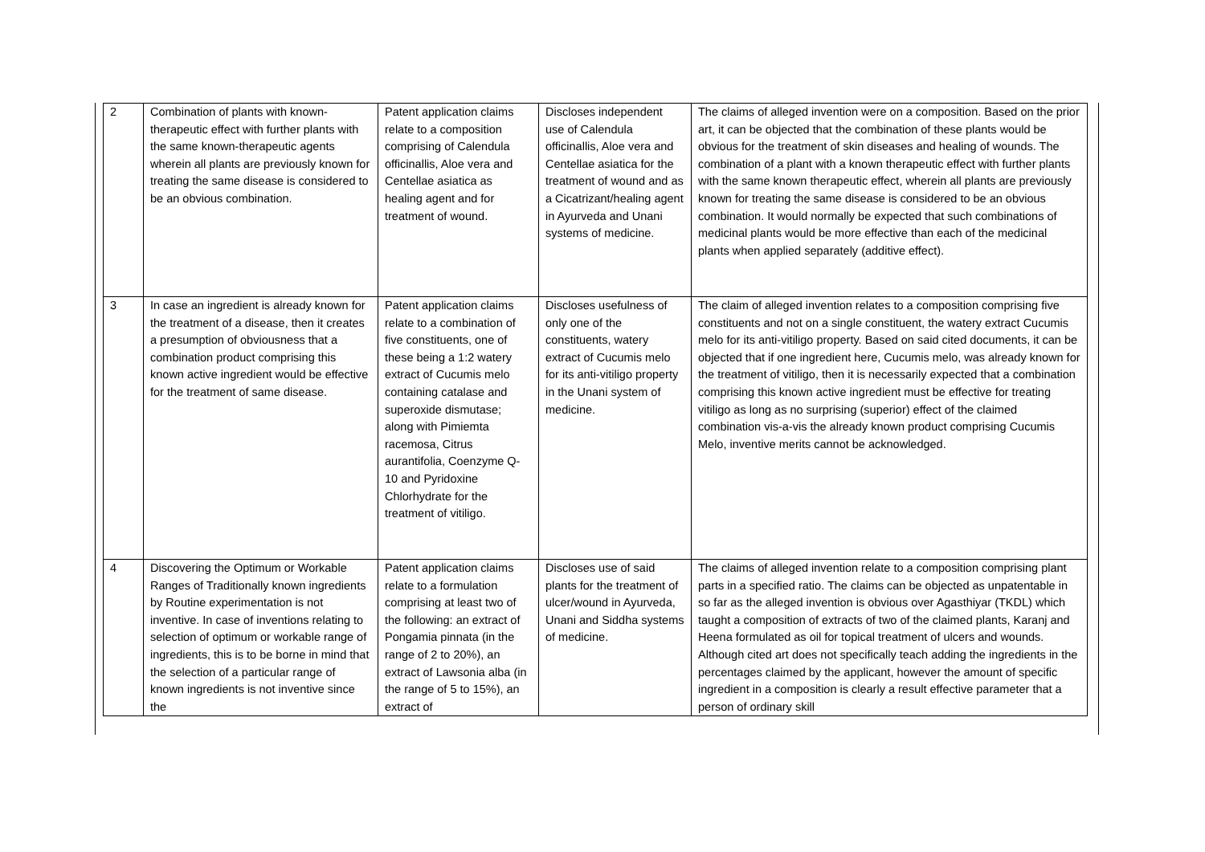| 2 | Combination of plants with known-therapeutic effect with further plants with the same known-therapeutic agents wherein all plants are previously known for treating the same disease is considered to be an obvious combination. | Patent application claims relate to a composition comprising of Calendula officinallis, Aloe vera and Centellae asiatica as healing agent and for treatment of wound. | Discloses independent use of Calendula officinallis, Aloe vera and Centellae asiatica for the treatment of wound and as a Cicatrizant/healing agent in Ayurveda and Unani systems of medicine. | The claims of alleged invention were on a composition. Based on the prior art, it can be objected that the combination of these plants would be obvious for the treatment of skin diseases and healing of wounds. The combination of a plant with a known therapeutic effect with further plants with the same known therapeutic effect, wherein all plants are previously known for treating the same disease is considered to be an obvious combination. It would normally be expected that such combinations of medicinal plants would be more effective than each of the medicinal plants when applied separately (additive effect). |
| 3 | In case an ingredient is already known for the treatment of a disease, then it creates a presumption of obviousness that a combination product comprising this known active ingredient would be effective for the treatment of same disease. | Patent application claims relate to a combination of five constituents, one of these being a 1:2 watery extract of Cucumis melo containing catalase and superoxide dismutase; along with Pimiemta racemosa, Citrus aurantifolia, Coenzyme Q-10 and Pyridoxine Chlorhydrate for the treatment of vitiligo. | Discloses usefulness of only one of the constituents, watery extract of Cucumis melo for its anti-vitiligo property in the Unani system of medicine. | The claim of alleged invention relates to a composition comprising five constituents and not on a single constituent, the watery extract Cucumis melo for its anti-vitiligo property. Based on said cited documents, it can be objected that if one ingredient here, Cucumis melo, was already known for the treatment of vitiligo, then it is necessarily expected that a combination comprising this known active ingredient must be effective for treating vitiligo as long as no surprising (superior) effect of the claimed combination vis-a-vis the already known product comprising Cucumis Melo, inventive merits cannot be acknowledged. |
| 4 | Discovering the Optimum or Workable Ranges of Traditionally known ingredients by Routine experimentation is not inventive. In case of inventions relating to selection of optimum or workable range of ingredients, this is to be borne in mind that the selection of a particular range of known ingredients is not inventive since the | Patent application claims relate to a formulation comprising at least two of the following: an extract of Pongamia pinnata (in the range of 2 to 20%), an extract of Lawsonia alba (in the range of 5 to 15%), an extract of | Discloses use of said plants for the treatment of ulcer/wound in Ayurveda, Unani and Siddha systems of medicine. | The claims of alleged invention relate to a composition comprising plant parts in a specified ratio. The claims can be objected as unpatentable in so far as the alleged invention is obvious over Agasthiyar (TKDL) which taught a composition of extracts of two of the claimed plants, Karanj and Heena formulated as oil for topical treatment of ulcers and wounds. Although cited art does not specifically teach adding the ingredients in the percentages claimed by the applicant, however the amount of specific ingredient in a composition is clearly a result effective parameter that a person of ordinary skill |